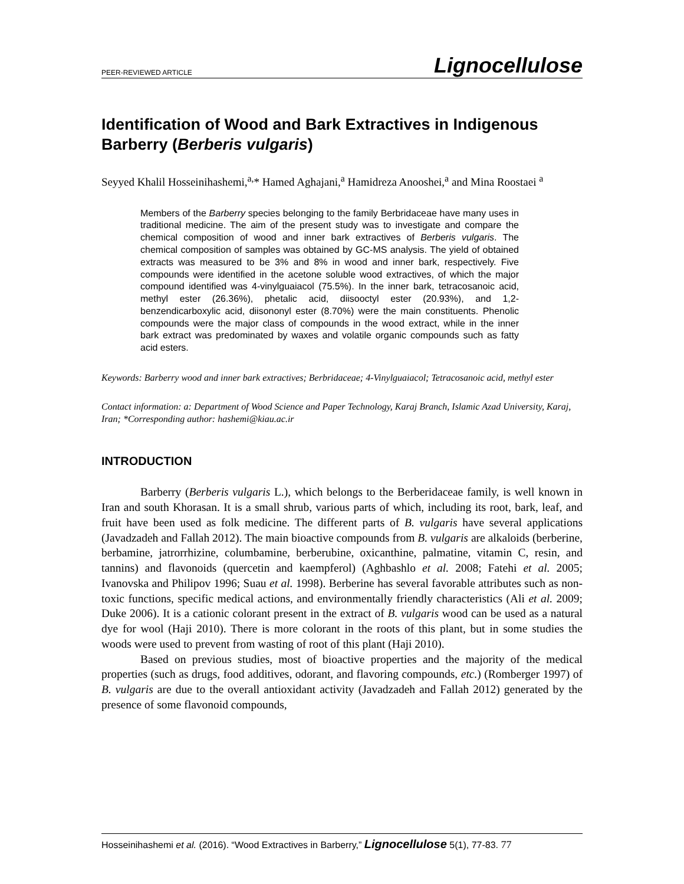PEER-REVIEWED ARTICLE Lignocellulose
Identification of Wood and Bark Extractives in Indigenous Barberry (Berberis vulgaris)
Seyyed Khalil Hosseinihashemi,<sup>a,</sup>* Hamed Aghajani,<sup>a</sup> Hamidreza Anooshei,<sup>a</sup> and Mina Roostaei <sup>a</sup>
Members of the Barberry species belonging to the family Berbridaceae have many uses in traditional medicine. The aim of the present study was to investigate and compare the chemical composition of wood and inner bark extractives of Berberis vulgaris. The chemical composition of samples was obtained by GC-MS analysis. The yield of obtained extracts was measured to be 3% and 8% in wood and inner bark, respectively. Five compounds were identified in the acetone soluble wood extractives, of which the major compound identified was 4-vinylguaiacol (75.5%). In the inner bark, tetracosanoic acid, methyl ester (26.36%), phetalic acid, diisooctyl ester (20.93%), and 1,2-benzendicarboxylic acid, diisononyl ester (8.70%) were the main constituents. Phenolic compounds were the major class of compounds in the wood extract, while in the inner bark extract was predominated by waxes and volatile organic compounds such as fatty acid esters.
Keywords: Barberry wood and inner bark extractives; Berbridaceae; 4-Vinylguaiacol; Tetracosanoic acid, methyl ester
Contact information: a: Department of Wood Science and Paper Technology, Karaj Branch, Islamic Azad University, Karaj, Iran; *Corresponding author: hashemi@kiau.ac.ir
INTRODUCTION
Barberry (Berberis vulgaris L.), which belongs to the Berberidaceae family, is well known in Iran and south Khorasan. It is a small shrub, various parts of which, including its root, bark, leaf, and fruit have been used as folk medicine. The different parts of B. vulgaris have several applications (Javadzadeh and Fallah 2012). The main bioactive compounds from B. vulgaris are alkaloids (berberine, berbamine, jatrorrhizine, columbamine, berberubine, oxicanthine, palmatine, vitamin C, resin, and tannins) and flavonoids (quercetin and kaempferol) (Aghbashlo et al. 2008; Fatehi et al. 2005; Ivanovska and Philipov 1996; Suau et al. 1998). Berberine has several favorable attributes such as non-toxic functions, specific medical actions, and environmentally friendly characteristics (Ali et al. 2009; Duke 2006). It is a cationic colorant present in the extract of B. vulgaris wood can be used as a natural dye for wool (Haji 2010). There is more colorant in the roots of this plant, but in some studies the woods were used to prevent from wasting of root of this plant (Haji 2010).
Based on previous studies, most of bioactive properties and the majority of the medical properties (such as drugs, food additives, odorant, and flavoring compounds, etc.) (Romberger 1997) of B. vulgaris are due to the overall antioxidant activity (Javadzadeh and Fallah 2012) generated by the presence of some flavonoid compounds,
Hosseinihashemi et al. (2016). “Wood Extractives in Barberry,” Lignocellulose 5(1), 77-83. 77